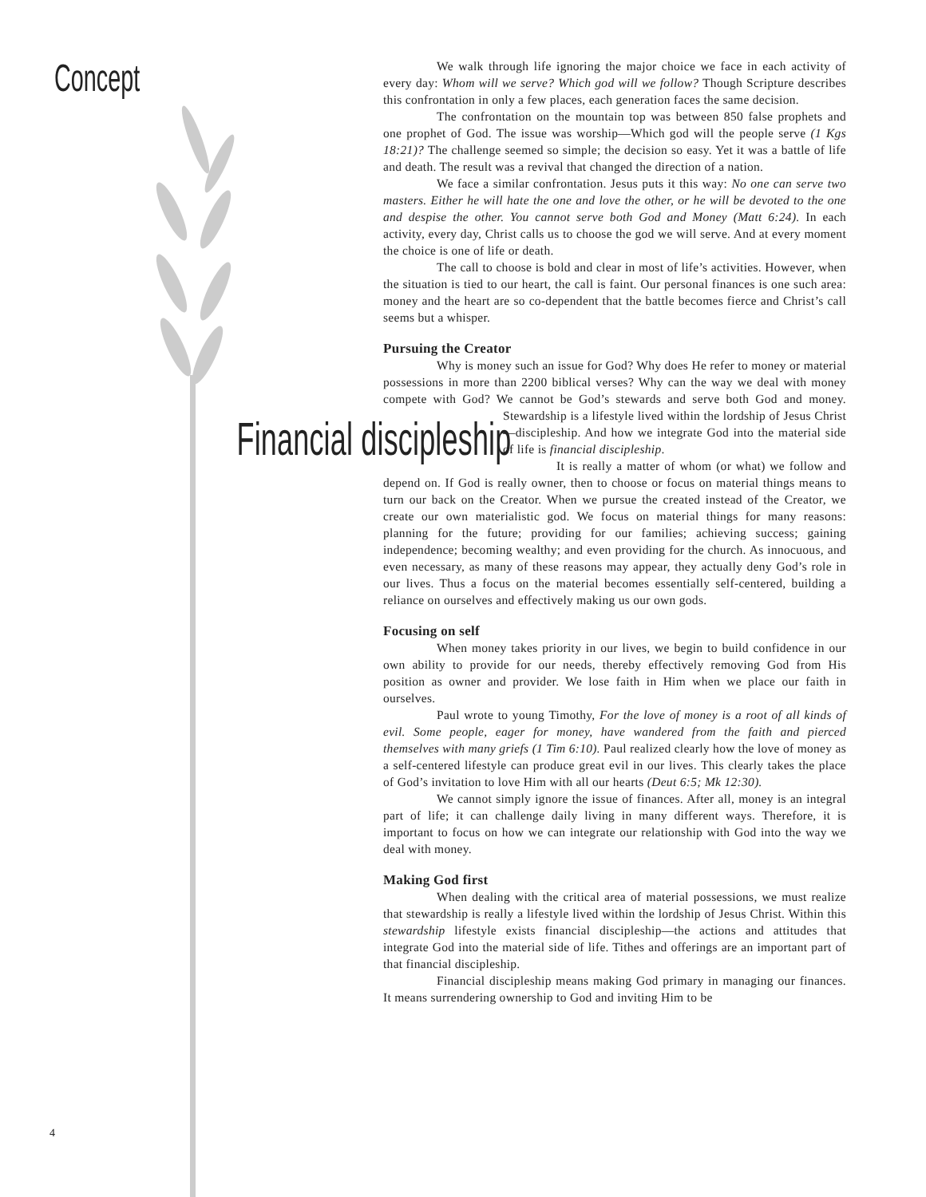Concept
We walk through life ignoring the major choice we face in each activity of every day: Whom will we serve? Which god will we follow? Though Scripture describes this confrontation in only a few places, each generation faces the same decision.
The confrontation on the mountain top was between 850 false prophets and one prophet of God. The issue was worship—Which god will the people serve (1 Kgs 18:21)? The challenge seemed so simple; the decision so easy. Yet it was a battle of life and death. The result was a revival that changed the direction of a nation.
We face a similar confrontation. Jesus puts it this way: No one can serve two masters. Either he will hate the one and love the other, or he will be devoted to the one and despise the other. You cannot serve both God and Money (Matt 6:24). In each activity, every day, Christ calls us to choose the god we will serve. And at every moment the choice is one of life or death.
The call to choose is bold and clear in most of life’s activities. However, when the situation is tied to our heart, the call is faint. Our personal finances is one such area: money and the heart are so co-dependent that the battle becomes fierce and Christ’s call seems but a whisper.
Pursuing the Creator
Why is money such an issue for God? Why does He refer to money or material possessions in more than 2200 biblical verses? Why can the way we deal with money compete with God? We cannot be God’s stewards and serve both God Financial discipleship and money. Stewardship is a lifestyle lived within the lordship of Jesus Christ—discipleship. And how we integrate God into the material side of life is financial discipleship.
It is really a matter of whom (or what) we follow and depend on. If God is really owner, then to choose or focus on material things means to turn our back on the Creator. When we pursue the created instead of the Creator, we create our own materialistic god. We focus on material things for many reasons: planning for the future; providing for our families; achieving success; gaining independence; becoming wealthy; and even providing for the church. As innocuous, and even necessary, as many of these reasons may appear, they actually deny God’s role in our lives. Thus a focus on the material becomes essentially self-centered, building a reliance on ourselves and effectively making us our own gods.
Focusing on self
When money takes priority in our lives, we begin to build confidence in our own ability to provide for our needs, thereby effectively removing God from His position as owner and provider. We lose faith in Him when we place our faith in ourselves.
Paul wrote to young Timothy, For the love of money is a root of all kinds of evil. Some people, eager for money, have wandered from the faith and pierced themselves with many griefs (1 Tim 6:10). Paul realized clearly how the love of money as a self-centered lifestyle can produce great evil in our lives. This clearly takes the place of God’s invitation to love Him with all our hearts (Deut 6:5; Mk 12:30).
We cannot simply ignore the issue of finances. After all, money is an integral part of life; it can challenge daily living in many different ways. Therefore, it is important to focus on how we can integrate our relationship with God into the way we deal with money.
Making God first
When dealing with the critical area of material possessions, we must realize that stewardship is really a lifestyle lived within the lordship of Jesus Christ. Within this stewardship lifestyle exists financial discipleship—the actions and attitudes that integrate God into the material side of life. Tithes and offerings are an important part of that financial discipleship.
Financial discipleship means making God primary in managing our finances. It means surrendering ownership to God and inviting Him to be
4